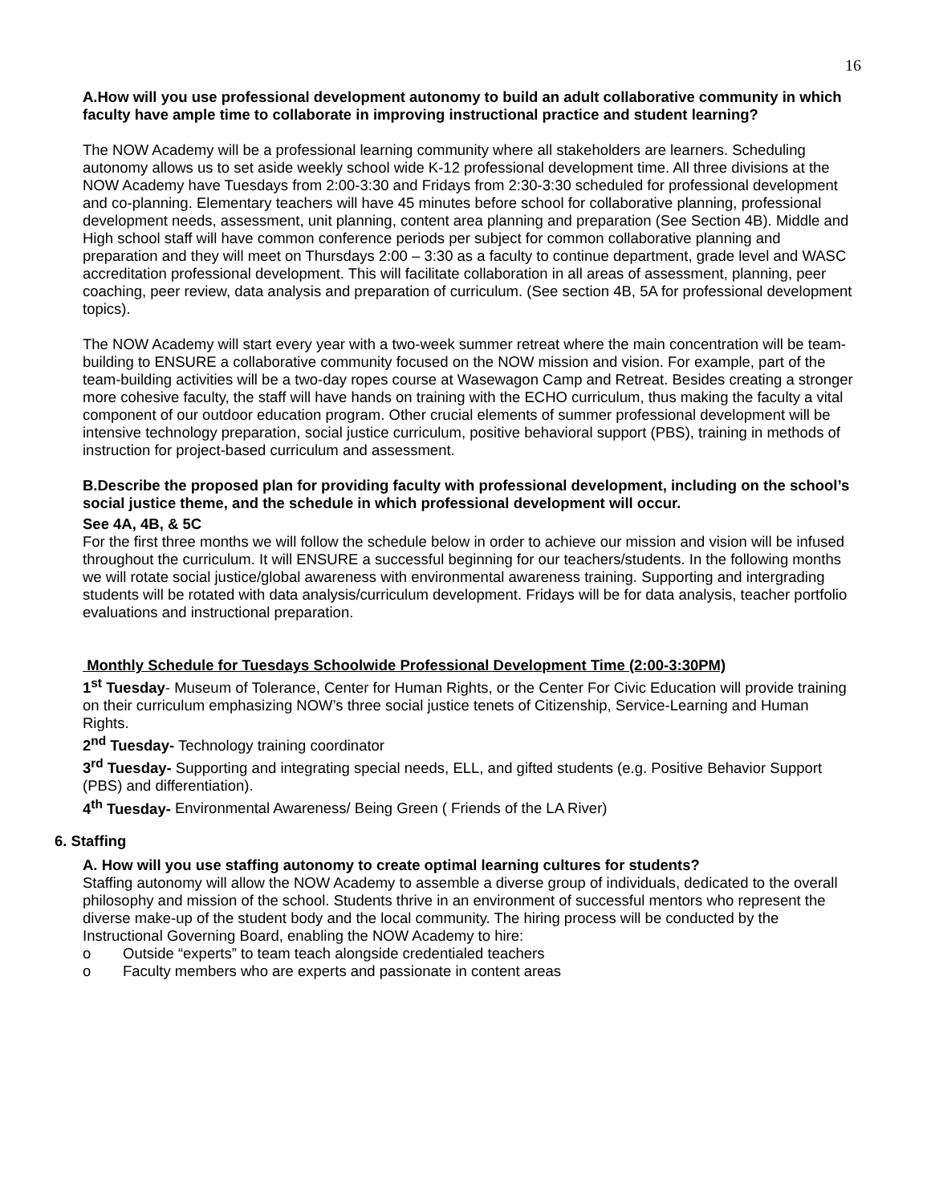16
A.How will you use professional development autonomy to build an adult collaborative community in which faculty have ample time to collaborate in improving instructional practice and student learning?
The NOW Academy will be a professional learning community where all stakeholders are learners. Scheduling autonomy allows us to set aside weekly school wide K-12 professional development time. All three divisions at the NOW Academy have Tuesdays from 2:00-3:30 and Fridays from 2:30-3:30 scheduled for professional development and co-planning. Elementary teachers will have 45 minutes before school for collaborative planning, professional development needs, assessment, unit planning, content area planning and preparation (See Section 4B). Middle and High school staff will have common conference periods per subject for common collaborative planning and preparation and they will meet on Thursdays 2:00 – 3:30 as a faculty to continue department, grade level and WASC accreditation professional development. This will facilitate collaboration in all areas of assessment, planning, peer coaching, peer review, data analysis and preparation of curriculum. (See section 4B, 5A for professional development topics).
The NOW Academy will start every year with a two-week summer retreat where the main concentration will be team-building to ENSURE a collaborative community focused on the NOW mission and vision. For example, part of the team-building activities will be a two-day ropes course at Wasewagon Camp and Retreat. Besides creating a stronger more cohesive faculty, the staff will have hands on training with the ECHO curriculum, thus making the faculty a vital component of our outdoor education program. Other crucial elements of summer professional development will be intensive technology preparation, social justice curriculum, positive behavioral support (PBS), training in methods of instruction for project-based curriculum and assessment.
B.Describe the proposed plan for providing faculty with professional development, including on the school’s social justice theme, and the schedule in which professional development will occur.
See 4A, 4B, & 5C
For the first three months we will follow the schedule below in order to achieve our mission and vision will be infused throughout the curriculum. It will ENSURE a successful beginning for our teachers/students. In the following months we will rotate social justice/global awareness with environmental awareness training. Supporting and intergrading students will be rotated with data analysis/curriculum development. Fridays will be for data analysis, teacher portfolio evaluations and instructional preparation.
Monthly Schedule for Tuesdays Schoolwide Professional Development Time (2:00-3:30PM)
1<sup>st</sup> Tuesday- Museum of Tolerance, Center for Human Rights, or the Center For Civic Education will provide training on their curriculum emphasizing NOW’s three social justice tenets of Citizenship, Service-Learning and Human Rights.
2<sup>nd</sup> Tuesday- Technology training coordinator
3<sup>rd</sup> Tuesday- Supporting and integrating special needs, ELL, and gifted students (e.g. Positive Behavior Support (PBS) and differentiation).
4<sup>th</sup> Tuesday- Environmental Awareness/ Being Green ( Friends of the LA River)
6. Staffing
A. How will you use staffing autonomy to create optimal learning cultures for students?
Staffing autonomy will allow the NOW Academy to assemble a diverse group of individuals, dedicated to the overall philosophy and mission of the school. Students thrive in an environment of successful mentors who represent the diverse make-up of the student body and the local community. The hiring process will be conducted by the Instructional Governing Board, enabling the NOW Academy to hire:
o Outside “experts” to team teach alongside credentialed teachers
o Faculty members who are experts and passionate in content areas